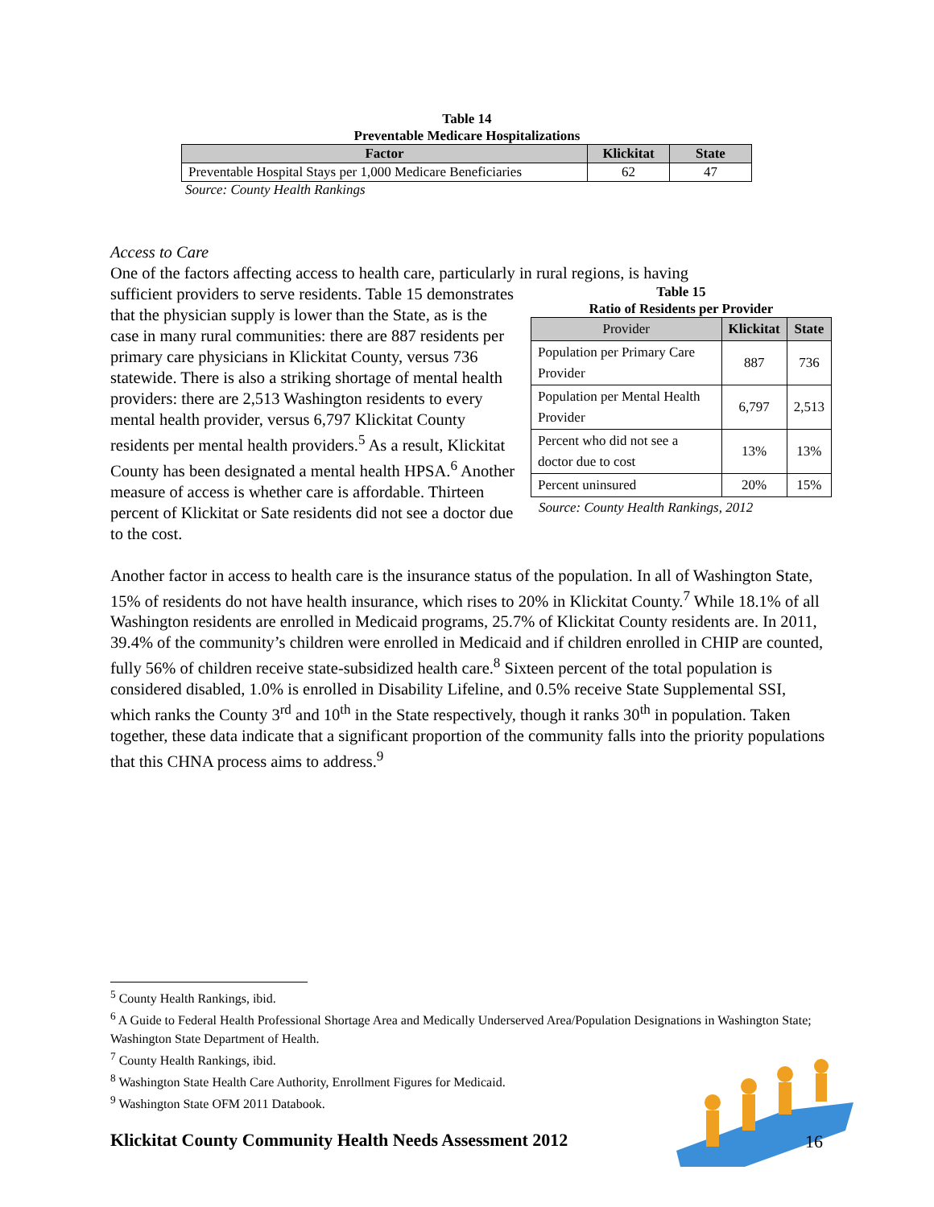Table 14
Preventable Medicare Hospitalizations
| Factor | Klickitat | State |
| --- | --- | --- |
| Preventable Hospital Stays per 1,000 Medicare Beneficiaries | 62 | 47 |
Source: County Health Rankings
Access to Care
One of the factors affecting access to health care, particularly in rural regions, is having
Table 15
Ratio of Residents per Provider
| Provider | Klickitat | State |
| --- | --- | --- |
| Population per Primary Care Provider | 887 | 736 |
| Population per Mental Health Provider | 6,797 | 2,513 |
| Percent who did not see a doctor due to cost | 13% | 13% |
| Percent uninsured | 20% | 15% |
Source: County Health Rankings, 2012
sufficient providers to serve residents. Table 15 demonstrates that the physician supply is lower than the State, as is the case in many rural communities: there are 887 residents per primary care physicians in Klickitat County, versus 736 statewide. There is also a striking shortage of mental health providers: there are 2,513 Washington residents to every mental health provider, versus 6,797 Klickitat County residents per mental health providers.<sup>5</sup> As a result, Klickitat County has been designated a mental health HPSA.<sup>6</sup> Another measure of access is whether care is affordable. Thirteen percent of Klickitat or Sate residents did not see a doctor due to the cost.
Another factor in access to health care is the insurance status of the population. In all of Washington State, 15% of residents do not have health insurance, which rises to 20% in Klickitat County.<sup>7</sup> While 18.1% of all Washington residents are enrolled in Medicaid programs, 25.7% of Klickitat County residents are. In 2011, 39.4% of the community’s children were enrolled in Medicaid and if children enrolled in CHIP are counted, fully 56% of children receive state-subsidized health care.<sup>8</sup> Sixteen percent of the total population is considered disabled, 1.0% is enrolled in Disability Lifeline, and 0.5% receive State Supplemental SSI, which ranks the County 3<sup>rd</sup> and 10<sup>th</sup> in the State respectively, though it ranks 30<sup>th</sup> in population. Taken together, these data indicate that a significant proportion of the community falls into the priority populations that this CHNA process aims to address.<sup>9</sup>
<sup>5</sup> County Health Rankings, ibid.
<sup>6</sup> A Guide to Federal Health Professional Shortage Area and Medically Underserved Area/Population Designations in Washington State; Washington State Department of Health.
<sup>7</sup> County Health Rankings, ibid.
<sup>8</sup> Washington State Health Care Authority, Enrollment Figures for Medicaid.
<sup>9</sup> Washington State OFM 2011 Databook.
Klickitat County Community Health Needs Assessment 2012 16